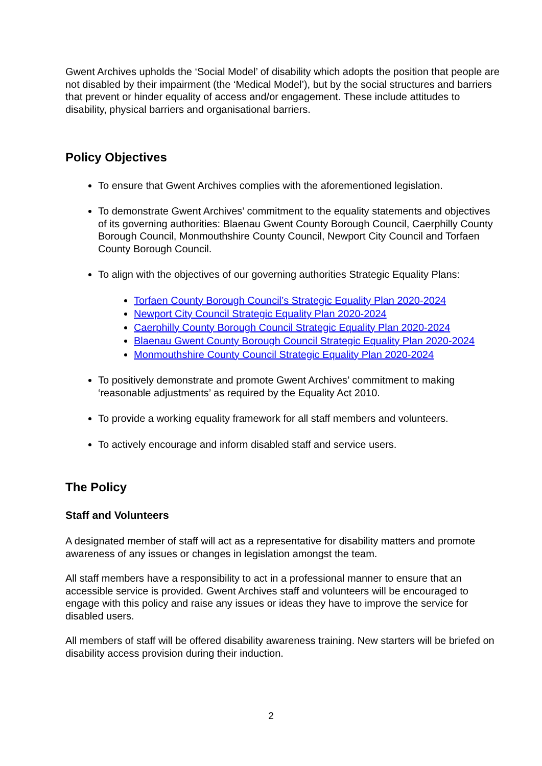Gwent Archives upholds the ‘Social Model’ of disability which adopts the position that people are not disabled by their impairment (the ‘Medical Model’), but by the social structures and barriers that prevent or hinder equality of access and/or engagement. These include attitudes to disability, physical barriers and organisational barriers.
Policy Objectives
To ensure that Gwent Archives complies with the aforementioned legislation.
To demonstrate Gwent Archives’ commitment to the equality statements and objectives of its governing authorities: Blaenau Gwent County Borough Council, Caerphilly County Borough Council, Monmouthshire County Council, Newport City Council and Torfaen County Borough Council.
To align with the objectives of our governing authorities Strategic Equality Plans:
Torfaen County Borough Council’s Strategic Equality Plan 2020-2024
Newport City Council Strategic Equality Plan 2020-2024
Caerphilly County Borough Council Strategic Equality Plan 2020-2024
Blaenau Gwent County Borough Council Strategic Equality Plan 2020-2024
Monmouthshire County Council Strategic Equality Plan 2020-2024
To positively demonstrate and promote Gwent Archives’ commitment to making ‘reasonable adjustments’ as required by the Equality Act 2010.
To provide a working equality framework for all staff members and volunteers.
To actively encourage and inform disabled staff and service users.
The Policy
Staff and Volunteers
A designated member of staff will act as a representative for disability matters and promote awareness of any issues or changes in legislation amongst the team.
All staff members have a responsibility to act in a professional manner to ensure that an accessible service is provided. Gwent Archives staff and volunteers will be encouraged to engage with this policy and raise any issues or ideas they have to improve the service for disabled users.
All members of staff will be offered disability awareness training. New starters will be briefed on disability access provision during their induction.
2